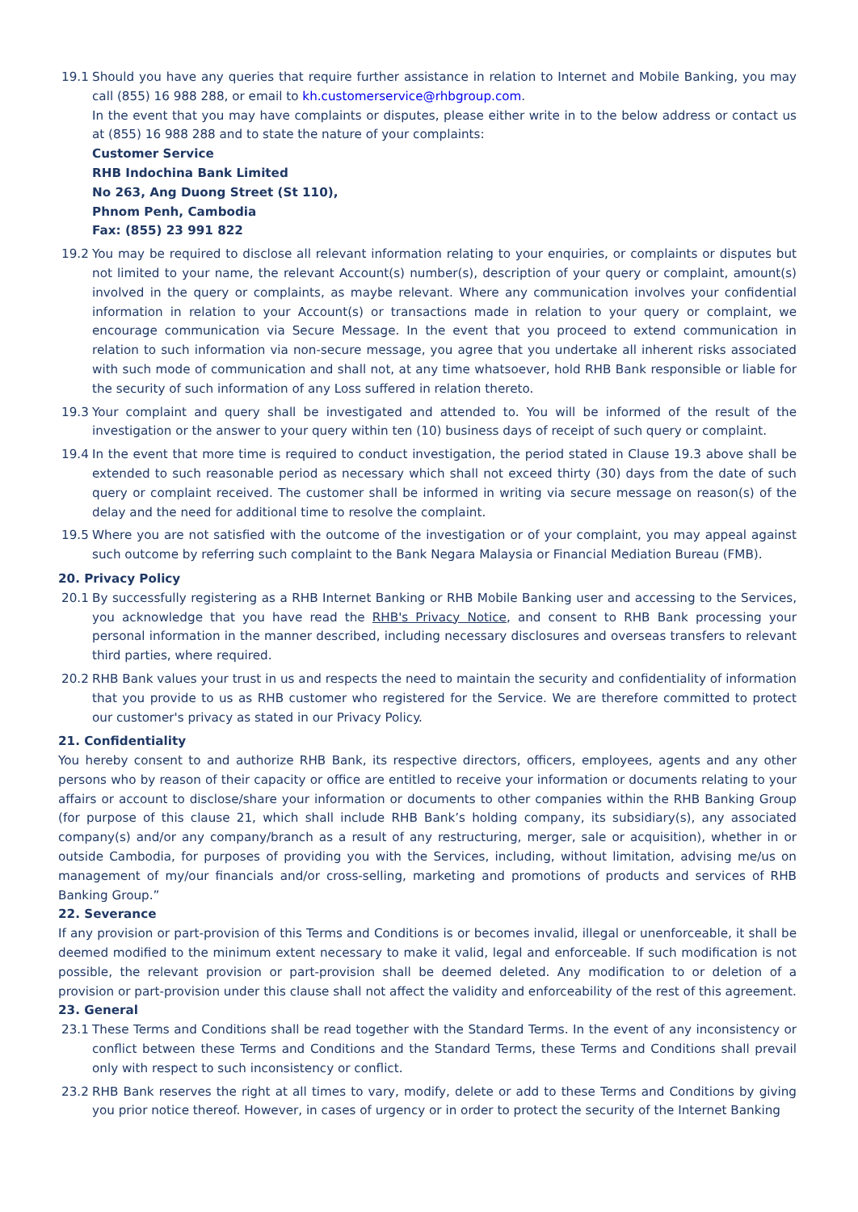19.1 Should you have any queries that require further assistance in relation to Internet and Mobile Banking, you may call (855) 16 988 288, or email to kh.customerservice@rhbgroup.com.
In the event that you may have complaints or disputes, please either write in to the below address or contact us at (855) 16 988 288 and to state the nature of your complaints:
Customer Service
RHB Indochina Bank Limited
No 263, Ang Duong Street (St 110),
Phnom Penh, Cambodia
Fax: (855) 23 991 822
19.2 You may be required to disclose all relevant information relating to your enquiries, or complaints or disputes but not limited to your name, the relevant Account(s) number(s), description of your query or complaint, amount(s) involved in the query or complaints, as maybe relevant. Where any communication involves your confidential information in relation to your Account(s) or transactions made in relation to your query or complaint, we encourage communication via Secure Message. In the event that you proceed to extend communication in relation to such information via non-secure message, you agree that you undertake all inherent risks associated with such mode of communication and shall not, at any time whatsoever, hold RHB Bank responsible or liable for the security of such information of any Loss suffered in relation thereto.
19.3 Your complaint and query shall be investigated and attended to. You will be informed of the result of the investigation or the answer to your query within ten (10) business days of receipt of such query or complaint.
19.4 In the event that more time is required to conduct investigation, the period stated in Clause 19.3 above shall be extended to such reasonable period as necessary which shall not exceed thirty (30) days from the date of such query or complaint received. The customer shall be informed in writing via secure message on reason(s) of the delay and the need for additional time to resolve the complaint.
19.5 Where you are not satisfied with the outcome of the investigation or of your complaint, you may appeal against such outcome by referring such complaint to the Bank Negara Malaysia or Financial Mediation Bureau (FMB).
20. Privacy Policy
20.1 By successfully registering as a RHB Internet Banking or RHB Mobile Banking user and accessing to the Services, you acknowledge that you have read the RHB's Privacy Notice, and consent to RHB Bank processing your personal information in the manner described, including necessary disclosures and overseas transfers to relevant third parties, where required.
20.2 RHB Bank values your trust in us and respects the need to maintain the security and confidentiality of information that you provide to us as RHB customer who registered for the Service. We are therefore committed to protect our customer's privacy as stated in our Privacy Policy.
21. Confidentiality
You hereby consent to and authorize RHB Bank, its respective directors, officers, employees, agents and any other persons who by reason of their capacity or office are entitled to receive your information or documents relating to your affairs or account to disclose/share your information or documents to other companies within the RHB Banking Group (for purpose of this clause 21, which shall include RHB Bank’s holding company, its subsidiary(s), any associated company(s) and/or any company/branch as a result of any restructuring, merger, sale or acquisition), whether in or outside Cambodia, for purposes of providing you with the Services, including, without limitation, advising me/us on management of my/our financials and/or cross-selling, marketing and promotions of products and services of RHB Banking Group.”
22. Severance
If any provision or part-provision of this Terms and Conditions is or becomes invalid, illegal or unenforceable, it shall be deemed modified to the minimum extent necessary to make it valid, legal and enforceable. If such modification is not possible, the relevant provision or part-provision shall be deemed deleted. Any modification to or deletion of a provision or part-provision under this clause shall not affect the validity and enforceability of the rest of this agreement.
23. General
23.1 These Terms and Conditions shall be read together with the Standard Terms. In the event of any inconsistency or conflict between these Terms and Conditions and the Standard Terms, these Terms and Conditions shall prevail only with respect to such inconsistency or conflict.
23.2 RHB Bank reserves the right at all times to vary, modify, delete or add to these Terms and Conditions by giving you prior notice thereof. However, in cases of urgency or in order to protect the security of the Internet Banking